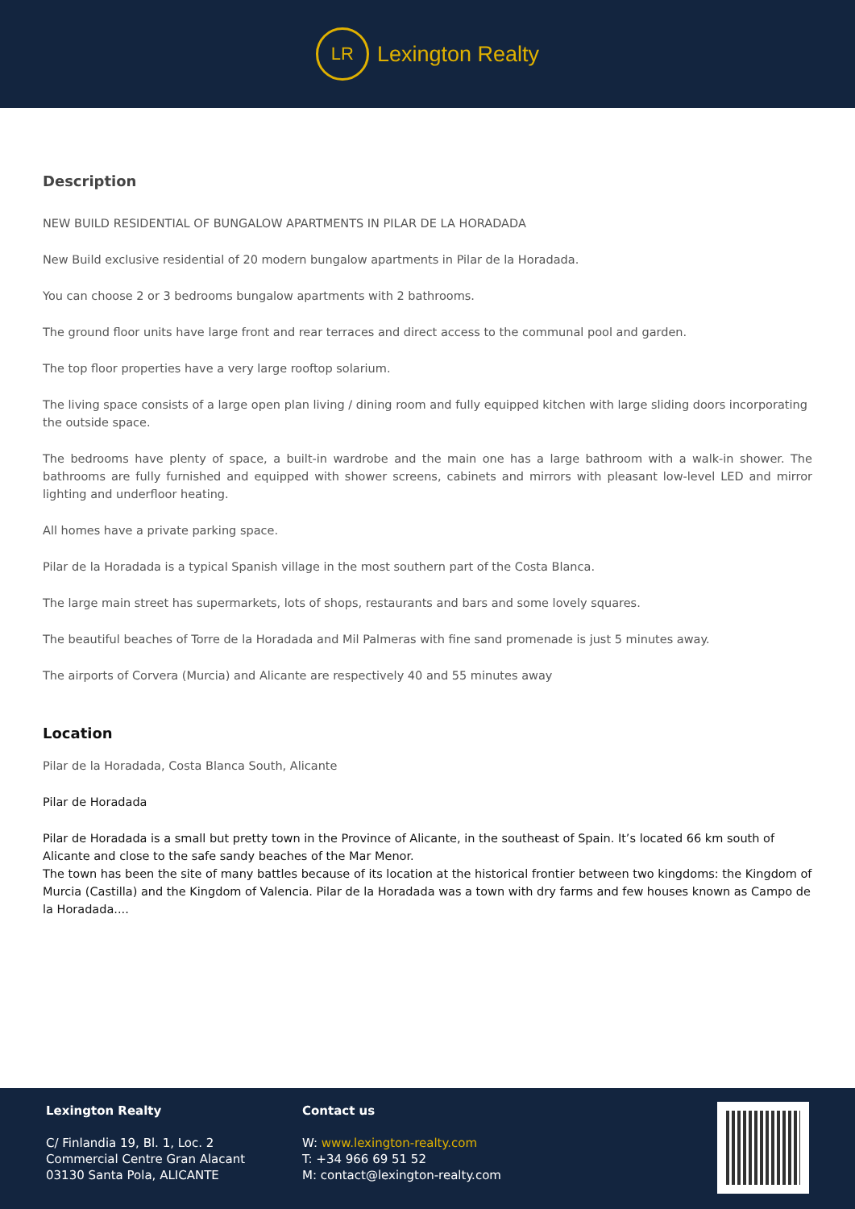LR
Lexington Realty
Description
NEW BUILD RESIDENTIAL OF BUNGALOW APARTMENTS IN PILAR DE LA HORADADA
New Build exclusive residential of 20 modern bungalow apartments in Pilar de la Horadada.
You can choose 2 or 3 bedrooms bungalow apartments with 2 bathrooms.
The ground floor units have large front and rear terraces and direct access to the communal pool and garden.
The top floor properties have a very large rooftop solarium.
The living space consists of a large open plan living / dining room and fully equipped kitchen with large sliding doors incorporating the outside space.
The bedrooms have plenty of space, a built-in wardrobe and the main one has a large bathroom with a walk-in shower. The bathrooms are fully furnished and equipped with shower screens, cabinets and mirrors with pleasant low-level LED and mirror lighting and underfloor heating.
All homes have a private parking space.
Pilar de la Horadada is a typical Spanish village in the most southern part of the Costa Blanca.
The large main street has supermarkets, lots of shops, restaurants and bars and some lovely squares.
The beautiful beaches of Torre de la Horadada and Mil Palmeras with fine sand promenade is just 5 minutes away.
The airports of Corvera (Murcia) and Alicante are respectively 40 and 55 minutes away
Location
Pilar de la Horadada, Costa Blanca South, Alicante
Pilar de Horadada
Pilar de Horadada is a small but pretty town in the Province of Alicante, in the southeast of Spain. It’s located 66 km south of Alicante and close to the safe sandy beaches of the Mar Menor.
The town has been the site of many battles because of its location at the historical frontier between two kingdoms: the Kingdom of Murcia (Castilla) and the Kingdom of Valencia. Pilar de la Horadada was a town with dry farms and few houses known as Campo de la Horadada....
Lexington Realty
C/ Finlandia 19, Bl. 1, Loc. 2
Commercial Centre Gran Alacant
03130 Santa Pola, ALICANTE
Contact us
W: www.lexington-realty.com
T: +34 966 69 51 52
M: contact@lexington-realty.com